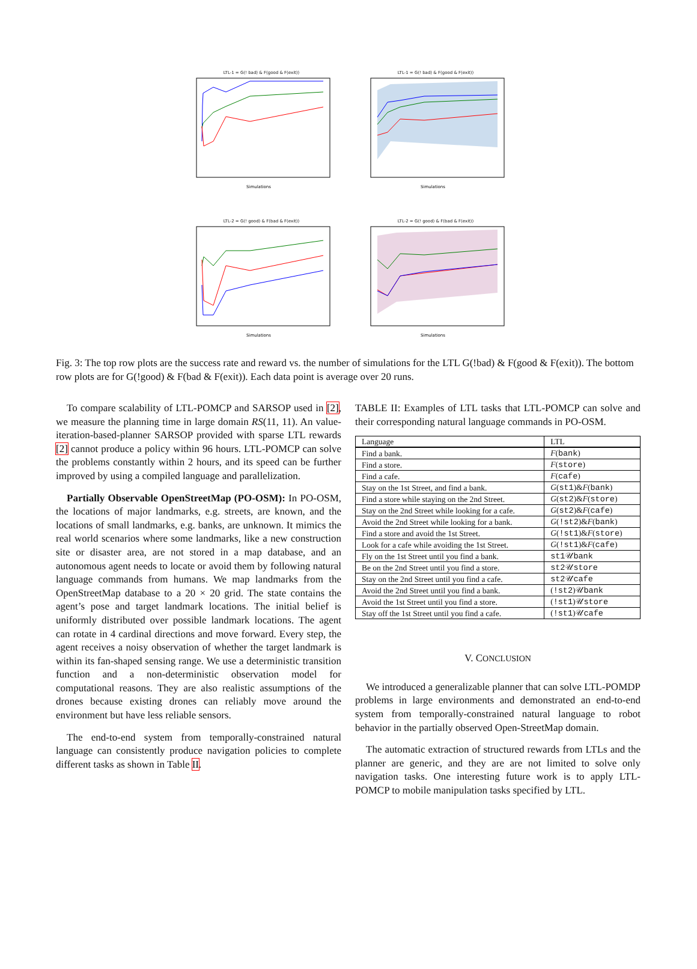LTL-1 = G(! bad) & F(good & F(exit))
Simulations
LTL-1 = G(! bad) & F(good & F(exit))
Simulations
LTL-2 = G(! good) & F(bad & F(exit))
Simulations
LTL-2 = G(! good) & F(bad & F(exit))
Simulations
Fig. 3: The top row plots are the success rate and reward vs. the number of simulations for the LTL G(!bad) & F(good & F(exit)). The bottom row plots are for G(!good) & F(bad & F(exit)). Each data point is average over 20 runs.
To compare scalability of LTL-POMCP and SARSOP used in [2], we measure the planning time in large domain RS(11, 11). An value-iteration-based-planner SARSOP provided with sparse LTL rewards [2] cannot produce a policy within 96 hours. LTL-POMCP can solve the problems constantly within 2 hours, and its speed can be further improved by using a compiled language and parallelization.
Partially Observable OpenStreetMap (PO-OSM): In PO-OSM, the locations of major landmarks, e.g. streets, are known, and the locations of small landmarks, e.g. banks, are unknown. It mimics the real world scenarios where some landmarks, like a new construction site or disaster area, are not stored in a map database, and an autonomous agent needs to locate or avoid them by following natural language commands from humans. We map landmarks from the OpenStreetMap database to a 20 × 20 grid. The state contains the agent’s pose and target landmark locations. The initial belief is uniformly distributed over possible landmark locations. The agent can rotate in 4 cardinal directions and move forward. Every step, the agent receives a noisy observation of whether the target landmark is within its fan-shaped sensing range. We use a deterministic transition function and a non-deterministic observation model for computational reasons. They are also realistic assumptions of the drones because existing drones can reliably move around the environment but have less reliable sensors.
The end-to-end system from temporally-constrained natural language can consistently produce navigation policies to complete different tasks as shown in Table II.
TABLE II: Examples of LTL tasks that LTL-POMCP can solve and their corresponding natural language commands in PO-OSM.
| Language | LTL |
| --- | --- |
| Find a bank. | F ( bank ) |
| Find a store. | F ( store ) |
| Find a cafe. | F ( cafe ) |
| Stay on the 1st Street, and find a bank. | G ( st1 )& F ( bank ) |
| Find a store while staying on the 2nd Street. | G ( st2 )& F ( store ) |
| Stay on the 2nd Street while looking for a cafe. | G ( st2 )& F ( cafe ) |
| Avoid the 2nd Street while looking for a bank. | G ( !st2 )& F ( bank ) |
| Find a store and avoid the 1st Street. | G ( !st1 )& F ( store ) |
| Look for a cafe while avoiding the 1st Street. | G ( !st1 )& F ( cafe ) |
| Fly on the 1st Street until you find a bank. | st1 𝒰 bank |
| Be on the 2nd Street until you find a store. | st2 𝒰 store |
| Stay on the 2nd Street until you find a cafe. | st2 𝒰 cafe |
| Avoid the 2nd Street until you find a bank. | ( !st2 )𝒰 bank |
| Avoid the 1st Street until you find a store. | ( !st1 )𝒰 store |
| Stay off the 1st Street until you find a cafe. | ( !st1 )𝒰 cafe |
V. CONCLUSION
We introduced a generalizable planner that can solve LTL-POMDP problems in large environments and demonstrated an end-to-end system from temporally-constrained natural language to robot behavior in the partially observed Open-StreetMap domain.
The automatic extraction of structured rewards from LTLs and the planner are generic, and they are are not limited to solve only navigation tasks. One interesting future work is to apply LTL-POMCP to mobile manipulation tasks specified by LTL.